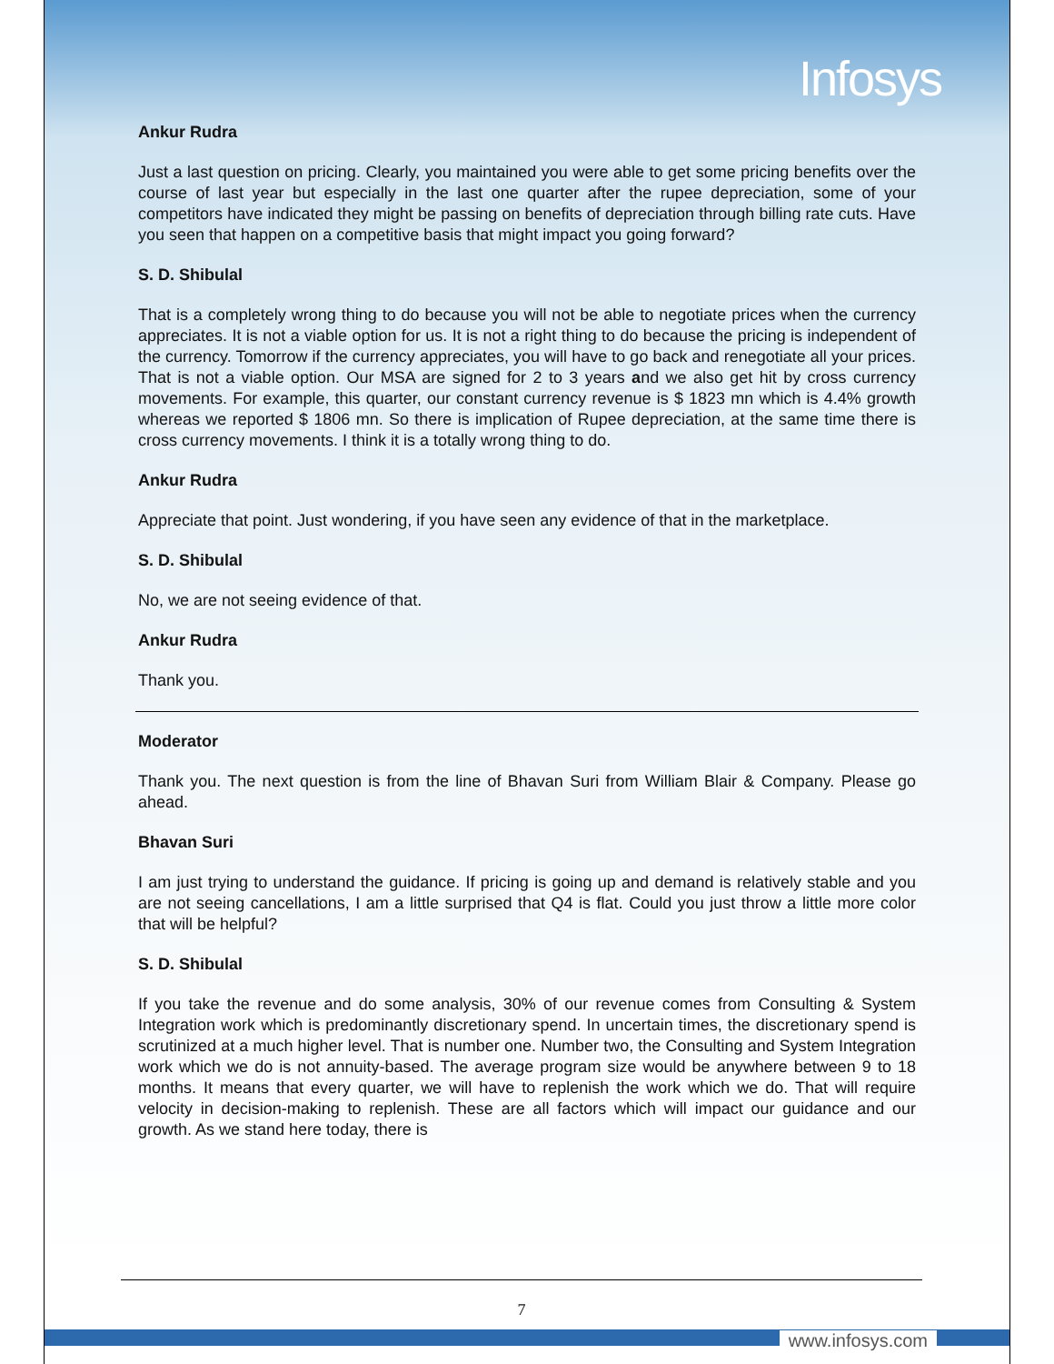Infosys
Ankur Rudra
Just a last question on pricing. Clearly, you maintained you were able to get some pricing benefits over the course of last year but especially in the last one quarter after the rupee depreciation, some of your competitors have indicated they might be passing on benefits of depreciation through billing rate cuts. Have you seen that happen on a competitive basis that might impact you going forward?
S. D. Shibulal
That is a completely wrong thing to do because you will not be able to negotiate prices when the currency appreciates. It is not a viable option for us. It is not a right thing to do because the pricing is independent of the currency. Tomorrow if the currency appreciates, you will have to go back and renegotiate all your prices. That is not a viable option. Our MSA are signed for 2 to 3 years and we also get hit by cross currency movements. For example, this quarter, our constant currency revenue is $ 1823 mn which is 4.4% growth whereas we reported $ 1806 mn. So there is implication of Rupee depreciation, at the same time there is cross currency movements. I think it is a totally wrong thing to do.
Ankur Rudra
Appreciate that point. Just wondering, if you have seen any evidence of that in the marketplace.
S. D. Shibulal
No, we are not seeing evidence of that.
Ankur Rudra
Thank you.
Moderator
Thank you. The next question is from the line of Bhavan Suri from William Blair & Company. Please go ahead.
Bhavan Suri
I am just trying to understand the guidance. If pricing is going up and demand is relatively stable and you are not seeing cancellations, I am a little surprised that Q4 is flat. Could you just throw a little more color that will be helpful?
S. D. Shibulal
If you take the revenue and do some analysis, 30% of our revenue comes from Consulting & System Integration work which is predominantly discretionary spend. In uncertain times, the discretionary spend is scrutinized at a much higher level. That is number one. Number two, the Consulting and System Integration work which we do is not annuity-based. The average program size would be anywhere between 9 to 18 months. It means that every quarter, we will have to replenish the work which we do. That will require velocity in decision-making to replenish. These are all factors which will impact our guidance and our growth. As we stand here today, there is
7
www.infosys.com